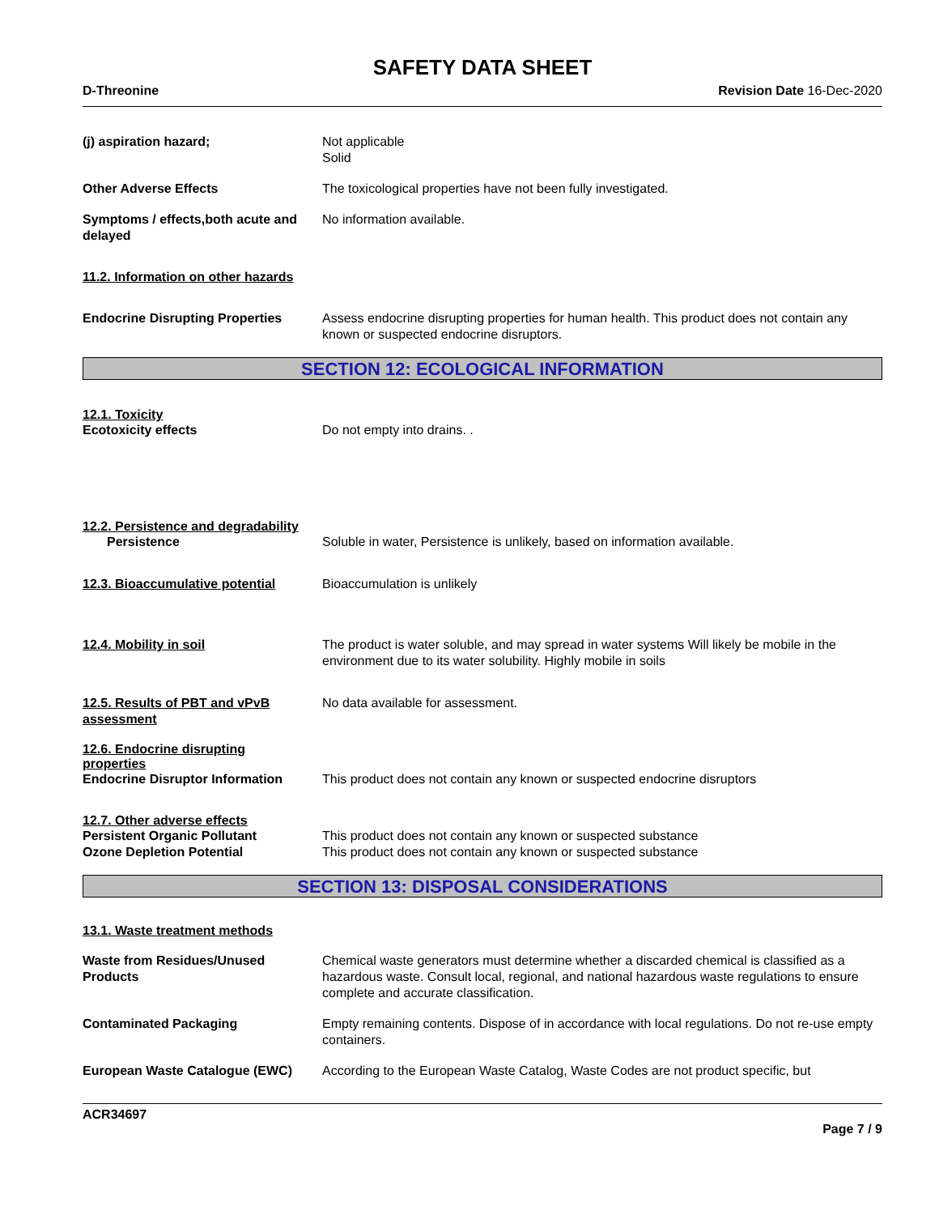SAFETY DATA SHEET
D-Threonine Revision Date 16-Dec-2020
(j) aspiration hazard; Not applicable
Solid
Other Adverse Effects The toxicological properties have not been fully investigated.
Symptoms / effects,both acute and delayed
No information available.
11.2. Information on other hazards
Endocrine Disrupting Properties
Assess endocrine disrupting properties for human health. This product does not contain any known or suspected endocrine disruptors.
SECTION 12: ECOLOGICAL INFORMATION
12.1. Toxicity
Ecotoxicity effects Do not empty into drains. .
12.2. Persistence and degradability
Persistence Soluble in water, Persistence is unlikely, based on information available.
12.3. Bioaccumulative potential
Bioaccumulation is unlikely
12.4. Mobility in soil The product is water soluble, and may spread in water systems Will likely be mobile in the environment due to its water solubility. Highly mobile in soils
12.5. Results of PBT and vPvB assessment
No data available for assessment.
12.6. Endocrine disrupting properties
Endocrine Disruptor Information
This product does not contain any known or suspected endocrine disruptors
12.7. Other adverse effects
Persistent Organic Pollutant This product does not contain any known or suspected substance
Ozone Depletion Potential This product does not contain any known or suspected substance
SECTION 13: DISPOSAL CONSIDERATIONS
13.1. Waste treatment methods
Waste from Residues/Unused Products
Chemical waste generators must determine whether a discarded chemical is classified as a hazardous waste. Consult local, regional, and national hazardous waste regulations to ensure complete and accurate classification.
Contaminated Packaging Empty remaining contents. Dispose of in accordance with local regulations. Do not re-use empty containers.
European Waste Catalogue (EWC) According to the European Waste Catalog, Waste Codes are not product specific, but
ACR34697
Page 7 / 9